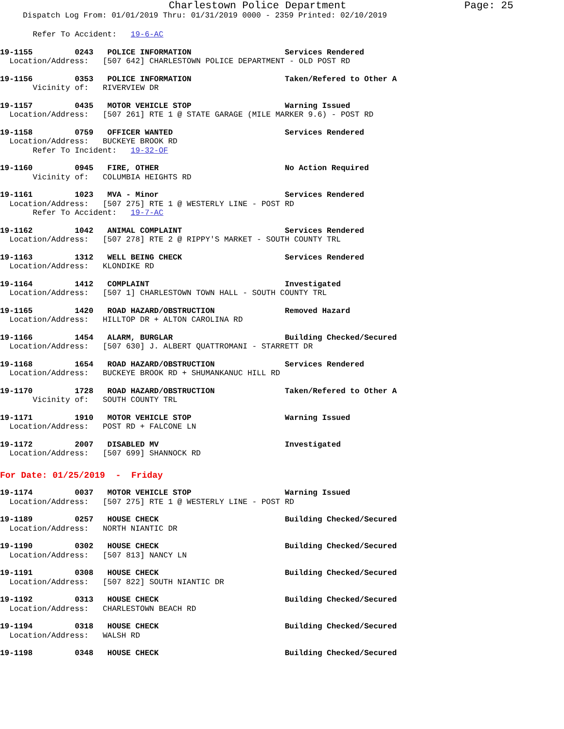Charlestown Police Department Page: 25
Dispatch Log From: 01/01/2019 Thru: 01/31/2019 0000 - 2359 Printed: 02/10/2019
       Refer To Accident:   19-6-AC
19-1155         0243   POLICE INFORMATION                    Services Rendered
  Location/Address:   [507 642] CHARLESTOWN POLICE DEPARTMENT - OLD POST RD
19-1156         0353   POLICE INFORMATION                    Taken/Refered to Other A
       Vicinity of:   RIVERVIEW DR
19-1157         0435   MOTOR VEHICLE STOP                    Warning Issued
  Location/Address:   [507 261] RTE 1 @ STATE GARAGE (MILE MARKER 9.6) - POST RD
19-1158         0759   OFFICER WANTED                        Services Rendered
  Location/Address:   BUCKEYE BROOK RD
       Refer To Incident:   19-32-OF
19-1160         0945   FIRE, OTHER                           No Action Required
       Vicinity of:   COLUMBIA HEIGHTS RD
19-1161         1023   MVA - Minor                           Services Rendered
  Location/Address:   [507 275] RTE 1 @ WESTERLY LINE - POST RD
       Refer To Accident:   19-7-AC
19-1162         1042   ANIMAL COMPLAINT                      Services Rendered
  Location/Address:   [507 278] RTE 2 @ RIPPY'S MARKET - SOUTH COUNTY TRL
19-1163         1312   WELL BEING CHECK                      Services Rendered
  Location/Address:   KLONDIKE RD
19-1164         1412   COMPLAINT                             Investigated
  Location/Address:   [507 1] CHARLESTOWN TOWN HALL - SOUTH COUNTY TRL
19-1165         1420   ROAD HAZARD/OBSTRUCTION               Removed Hazard
  Location/Address:   HILLTOP DR + ALTON CAROLINA RD
19-1166         1454   ALARM, BURGLAR                        Building Checked/Secured
  Location/Address:   [507 630] J. ALBERT QUATTROMANI - STARRETT DR
19-1168         1654   ROAD HAZARD/OBSTRUCTION               Services Rendered
  Location/Address:   BUCKEYE BROOK RD + SHUMANKANUC HILL RD
19-1170         1728   ROAD HAZARD/OBSTRUCTION               Taken/Refered to Other A
       Vicinity of:   SOUTH COUNTY TRL
19-1171         1910   MOTOR VEHICLE STOP                    Warning Issued
  Location/Address:   POST RD + FALCONE LN
19-1172         2007   DISABLED MV                           Investigated
  Location/Address:   [507 699] SHANNOCK RD
For Date: 01/25/2019  -  Friday
19-1174         0037   MOTOR VEHICLE STOP                    Warning Issued
  Location/Address:   [507 275] RTE 1 @ WESTERLY LINE - POST RD
19-1189         0257   HOUSE CHECK                           Building Checked/Secured
  Location/Address:   NORTH NIANTIC DR
19-1190         0302   HOUSE CHECK                           Building Checked/Secured
  Location/Address:   [507 813] NANCY LN
19-1191         0308   HOUSE CHECK                           Building Checked/Secured
  Location/Address:   [507 822] SOUTH NIANTIC DR
19-1192         0313   HOUSE CHECK                           Building Checked/Secured
  Location/Address:   CHARLESTOWN BEACH RD
19-1194         0318   HOUSE CHECK                           Building Checked/Secured
  Location/Address:   WALSH RD
19-1198         0348   HOUSE CHECK                           Building Checked/Secured